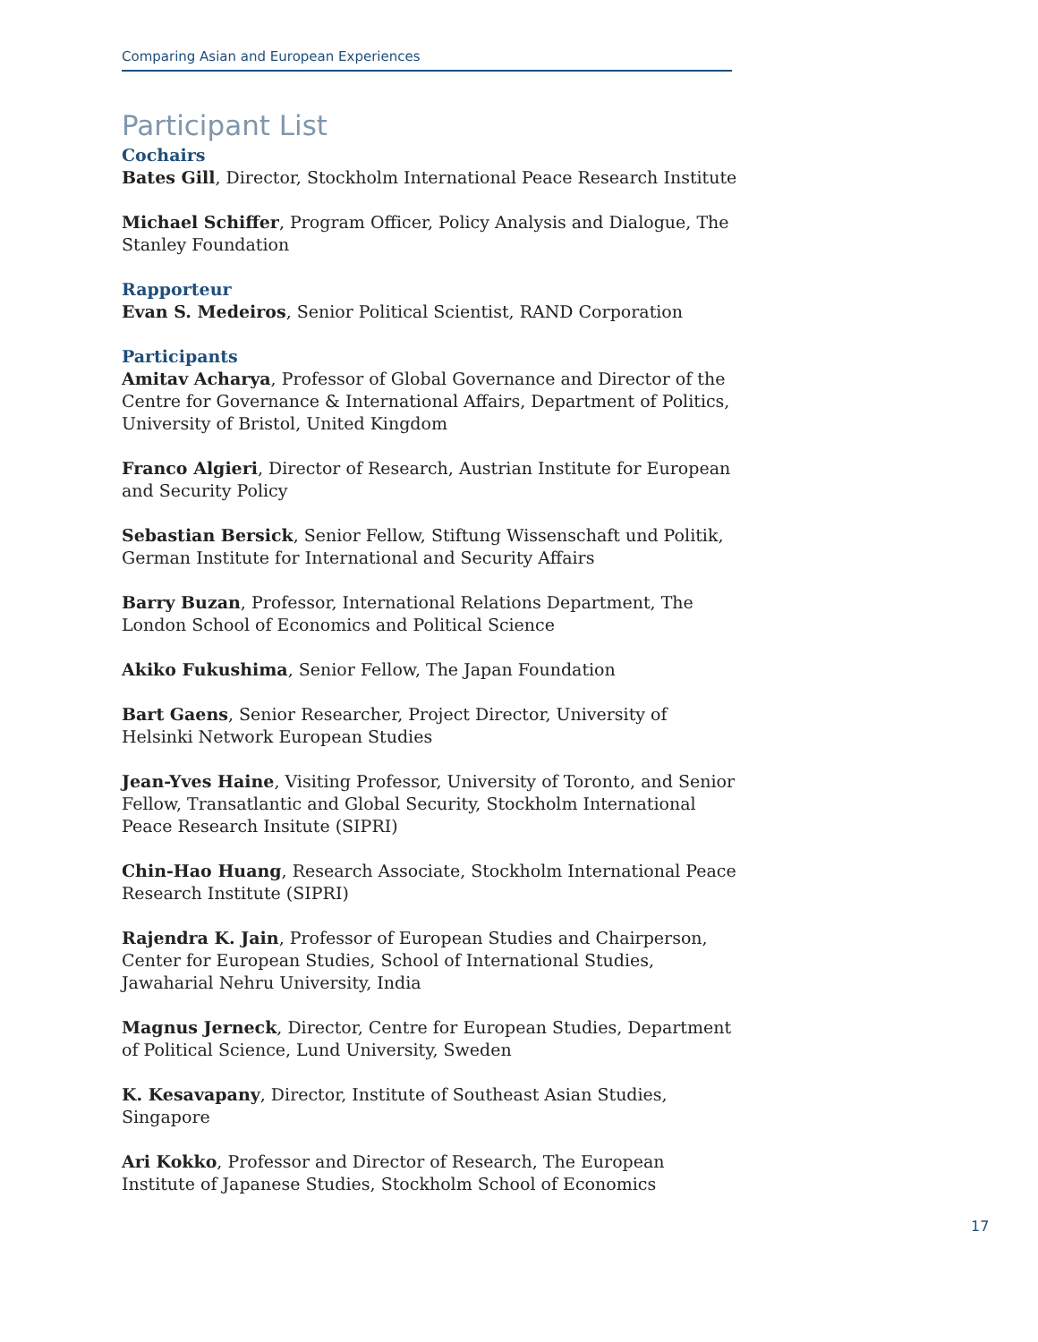Comparing Asian and European Experiences
Participant List
Cochairs
Bates Gill, Director, Stockholm International Peace Research Institute
Michael Schiffer, Program Officer, Policy Analysis and Dialogue, The Stanley Foundation
Rapporteur
Evan S. Medeiros, Senior Political Scientist, RAND Corporation
Participants
Amitav Acharya, Professor of Global Governance and Director of the Centre for Governance & International Affairs, Department of Politics, University of Bristol, United Kingdom
Franco Algieri, Director of Research, Austrian Institute for European and Security Policy
Sebastian Bersick, Senior Fellow, Stiftung Wissenschaft und Politik, German Institute for International and Security Affairs
Barry Buzan, Professor, International Relations Department, The London School of Economics and Political Science
Akiko Fukushima, Senior Fellow, The Japan Foundation
Bart Gaens, Senior Researcher, Project Director, University of Helsinki Network European Studies
Jean-Yves Haine, Visiting Professor, University of Toronto, and Senior Fellow, Transatlantic and Global Security, Stockholm International Peace Research Insitute (SIPRI)
Chin-Hao Huang, Research Associate, Stockholm International Peace Research Institute (SIPRI)
Rajendra K. Jain, Professor of European Studies and Chairperson, Center for European Studies, School of International Studies, Jawaharial Nehru University, India
Magnus Jerneck, Director, Centre for European Studies, Department of Political Science, Lund University, Sweden
K. Kesavapany, Director, Institute of Southeast Asian Studies, Singapore
Ari Kokko, Professor and Director of Research, The European Institute of Japanese Studies, Stockholm School of Economics
17